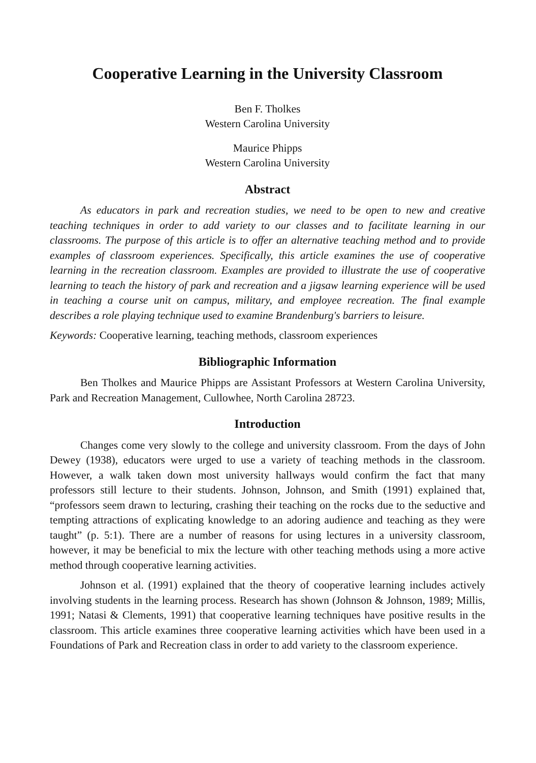Cooperative Learning in the University Classroom
Ben F. Tholkes
Western Carolina University
Maurice Phipps
Western Carolina University
Abstract
As educators in park and recreation studies, we need to be open to new and creative teaching techniques in order to add variety to our classes and to facilitate learning in our classrooms. The purpose of this article is to offer an alternative teaching method and to provide examples of classroom experiences. Specifically, this article examines the use of cooperative learning in the recreation classroom. Examples are provided to illustrate the use of cooperative learning to teach the history of park and recreation and a jigsaw learning experience will be used in teaching a course unit on campus, military, and employee recreation. The final example describes a role playing technique used to examine Brandenburg's barriers to leisure.
Keywords: Cooperative learning, teaching methods, classroom experiences
Bibliographic Information
Ben Tholkes and Maurice Phipps are Assistant Professors at Western Carolina University, Park and Recreation Management, Cullowhee, North Carolina 28723.
Introduction
Changes come very slowly to the college and university classroom. From the days of John Dewey (1938), educators were urged to use a variety of teaching methods in the classroom. However, a walk taken down most university hallways would confirm the fact that many professors still lecture to their students. Johnson, Johnson, and Smith (1991) explained that, “professors seem drawn to lecturing, crashing their teaching on the rocks due to the seductive and tempting attractions of explicating knowledge to an adoring audience and teaching as they were taught” (p. 5:1). There are a number of reasons for using lectures in a university classroom, however, it may be beneficial to mix the lecture with other teaching methods using a more active method through cooperative learning activities.
Johnson et al. (1991) explained that the theory of cooperative learning includes actively involving students in the learning process. Research has shown (Johnson & Johnson, 1989; Millis, 1991; Natasi & Clements, 1991) that cooperative learning techniques have positive results in the classroom. This article examines three cooperative learning activities which have been used in a Foundations of Park and Recreation class in order to add variety to the classroom experience.